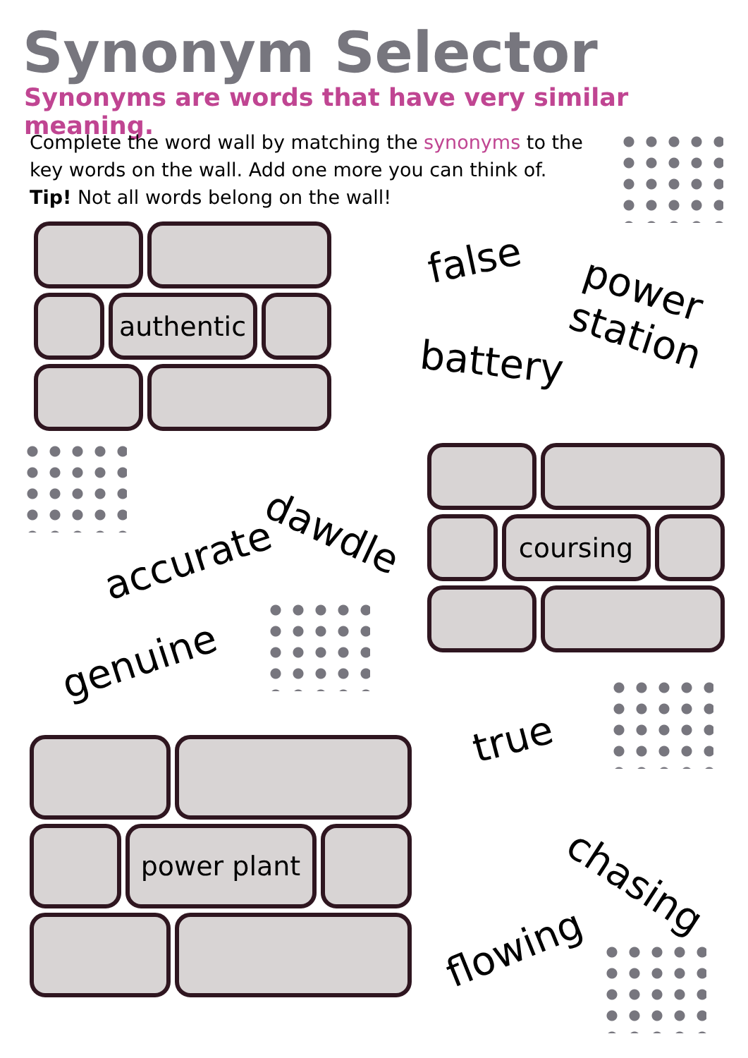Synonym Selector
Synonyms are words that have very similar meaning.
Complete the word wall by matching the synonyms to the key words on the wall. Add one more you can think of.
Tip! Not all words belong on the wall!
authentic
coursing
power plant
false power station
battery
dawdle
accurate
genuine
true
chasing
flowing